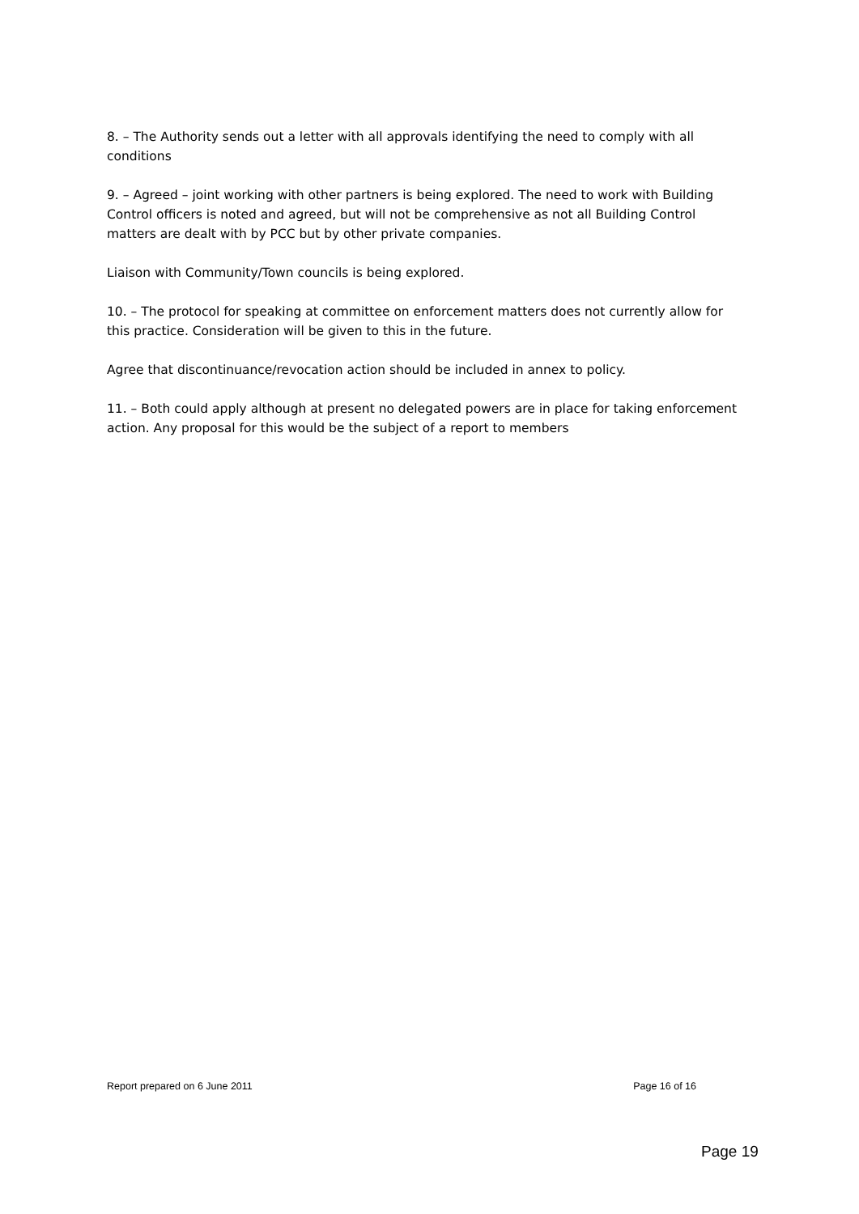8. – The Authority sends out a letter with all approvals identifying the need to comply with all conditions
9. – Agreed – joint working with other partners is being explored. The need to work with Building Control officers is noted and agreed, but will not be comprehensive as not all Building Control matters are dealt with by PCC but by other private companies.
Liaison with Community/Town councils is being explored.
10. – The protocol for speaking at committee on enforcement matters does not currently allow for this practice. Consideration will be given to this in the future.
Agree that discontinuance/revocation action should be included in annex to policy.
11. – Both could apply although at present no delegated powers are in place for taking enforcement action. Any proposal for this would be the subject of a report to members
Report prepared on 6 June 2011 Page 16 of 16
Page 19